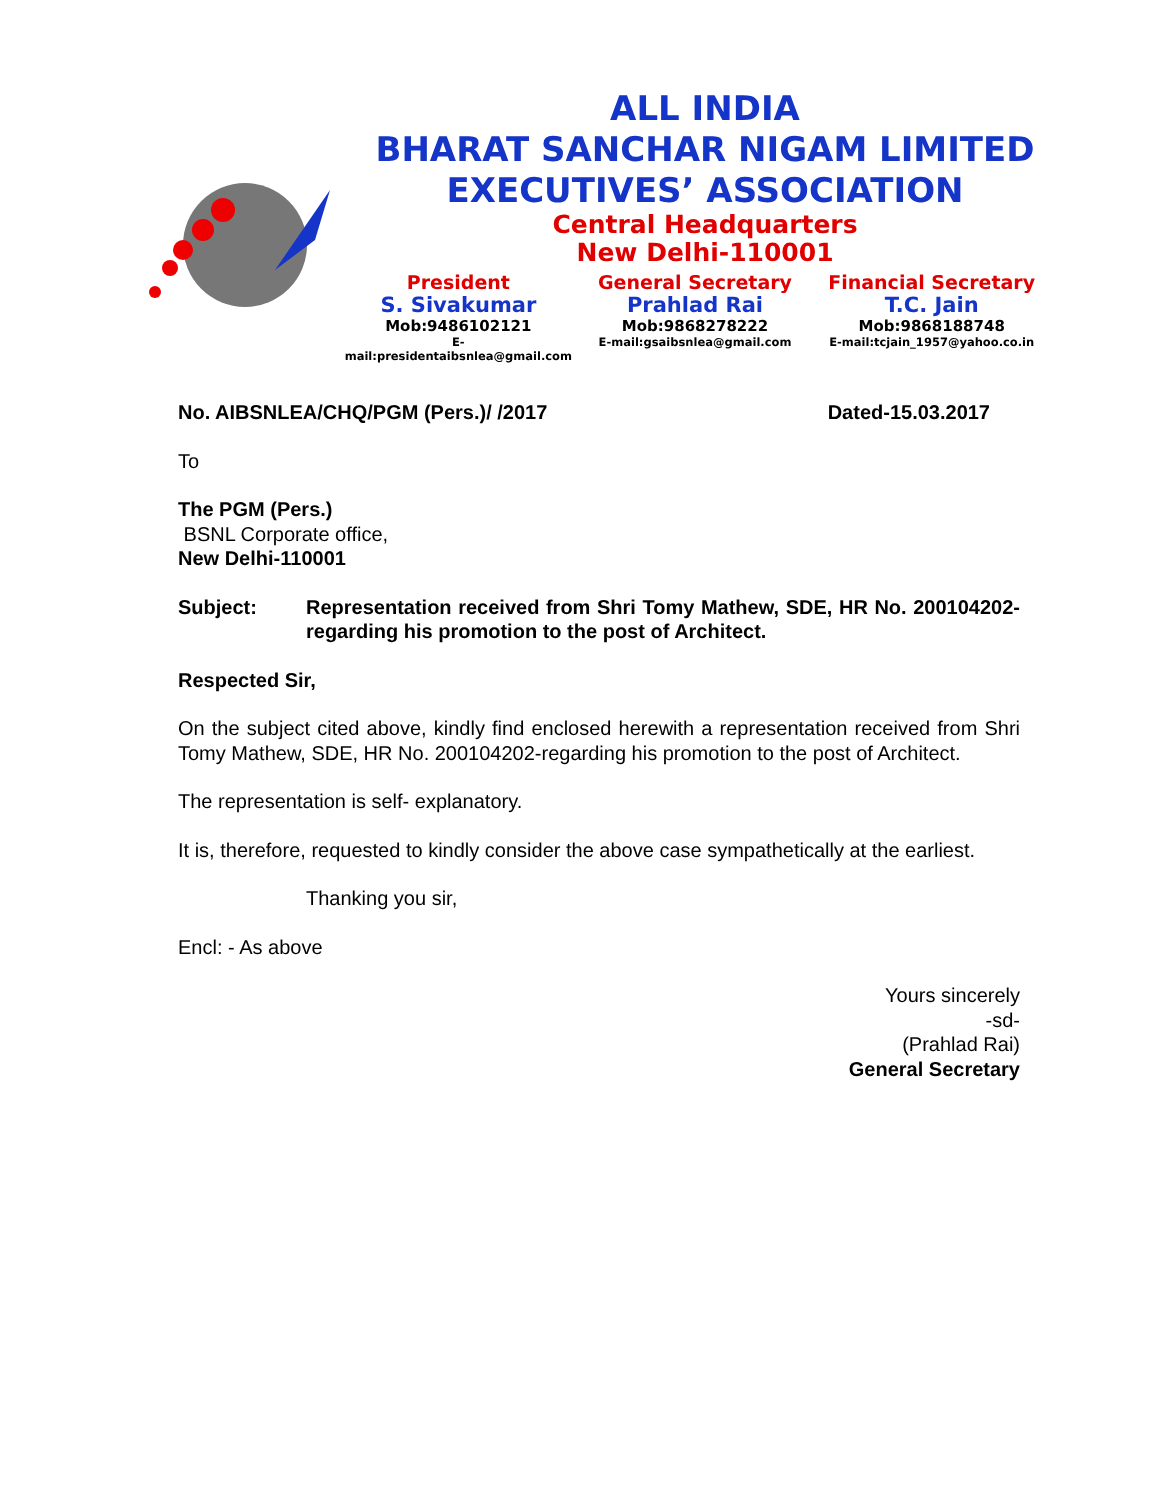ALL INDIA
BHARAT SANCHAR NIGAM LIMITED
EXECUTIVES’ ASSOCIATION
Central Headquarters
New Delhi-110001
President
S. Sivakumar
Mob:9486102121
E-mail:presidentaibsnlea@gmail.com
General Secretary
Prahlad Rai
Mob:9868278222
E-mail:gsaibsnlea@gmail.com
Financial Secretary
T.C. Jain
Mob:9868188748
E-mail:tcjain_1957@yahoo.co.in
No. AIBSNLEA/CHQ/PGM (Pers.)/ /2017 Dated-15.03.2017
To
The PGM (Pers.)
BSNL Corporate office,
New Delhi-110001
Subject: Representation received from Shri Tomy Mathew, SDE, HR No. 200104202-regarding his promotion to the post of Architect.
Respected Sir,
On the subject cited above, kindly find enclosed herewith a representation received from Shri Tomy Mathew, SDE, HR No. 200104202-regarding his promotion to the post of Architect.
The representation is self- explanatory.
It is, therefore, requested to kindly consider the above case sympathetically at the earliest.
Thanking you sir,
Encl: - As above
Yours sincerely
-sd-
(Prahlad Rai)
General Secretary